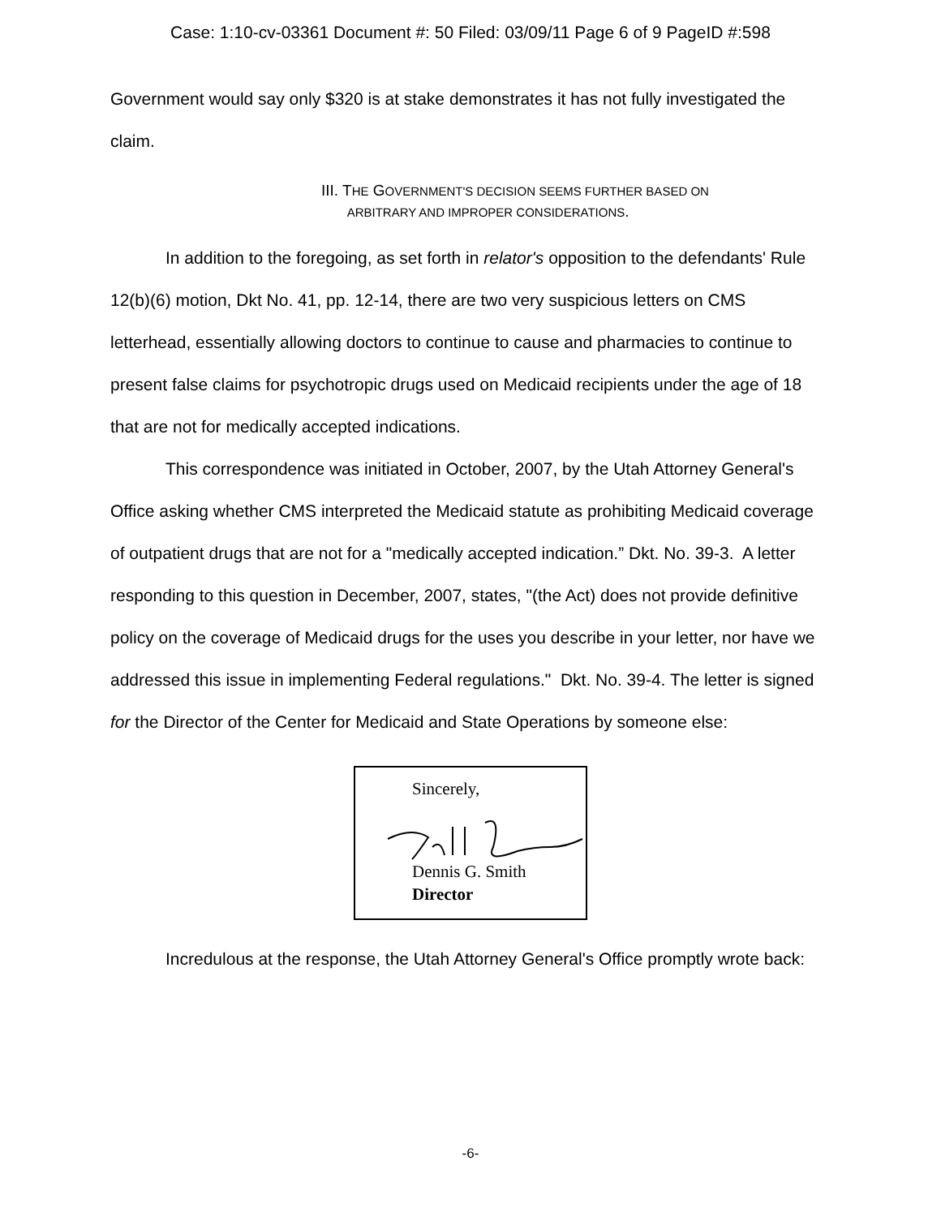Case: 1:10-cv-03361 Document #: 50 Filed: 03/09/11 Page 6 of 9 PageID #:598
Government would say only $320 is at stake demonstrates it has not fully investigated the claim.
III. THE GOVERNMENT'S DECISION SEEMS FURTHER BASED ON
ARBITRARY AND IMPROPER CONSIDERATIONS.
In addition to the foregoing, as set forth in relator's opposition to the defendants' Rule 12(b)(6) motion, Dkt No. 41, pp. 12-14, there are two very suspicious letters on CMS letterhead, essentially allowing doctors to continue to cause and pharmacies to continue to present false claims for psychotropic drugs used on Medicaid recipients under the age of 18 that are not for medically accepted indications.
This correspondence was initiated in October, 2007, by the Utah Attorney General's Office asking whether CMS interpreted the Medicaid statute as prohibiting Medicaid coverage of outpatient drugs that are not for a "medically accepted indication.” Dkt. No. 39-3. A letter responding to this question in December, 2007, states, "(the Act) does not provide definitive policy on the coverage of Medicaid drugs for the uses you describe in your letter, nor have we addressed this issue in implementing Federal regulations." Dkt. No. 39-4. The letter is signed for the Director of the Center for Medicaid and State Operations by someone else:
Sincerely,
Dennis G. Smith
Director
Incredulous at the response, the Utah Attorney General's Office promptly wrote back:
-6-